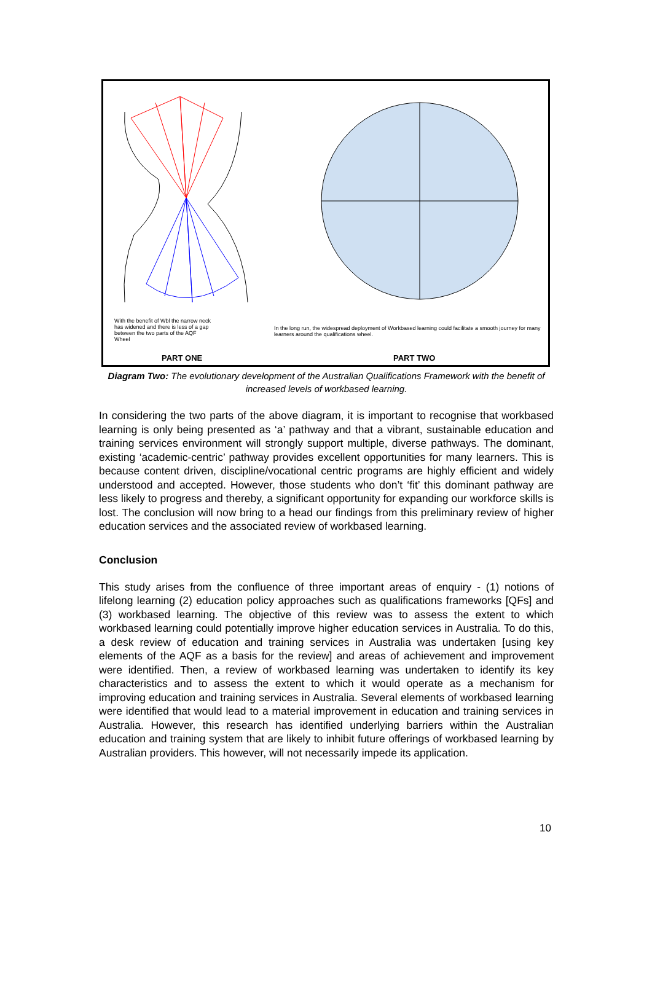With the benefit of Wbl the narrow neck has widened and there is less of a gap between the two parts of the AQF Wheel
In the long run, the widespread deployment of Workbased learning could facilitate a smooth journey for many learners around the qualifications wheel.
PART ONE PART TWO
Diagram Two: The evolutionary development of the Australian Qualifications Framework with the benefit of increased levels of workbased learning.
In considering the two parts of the above diagram, it is important to recognise that workbased learning is only being presented as ‘a’ pathway and that a vibrant, sustainable education and training services environment will strongly support multiple, diverse pathways. The dominant, existing ‘academic-centric’ pathway provides excellent opportunities for many learners. This is because content driven, discipline/vocational centric programs are highly efficient and widely understood and accepted. However, those students who don’t ‘fit’ this dominant pathway are less likely to progress and thereby, a significant opportunity for expanding our workforce skills is lost. The conclusion will now bring to a head our findings from this preliminary review of higher education services and the associated review of workbased learning.
Conclusion
This study arises from the confluence of three important areas of enquiry - (1) notions of lifelong learning (2) education policy approaches such as qualifications frameworks [QFs] and (3) workbased learning. The objective of this review was to assess the extent to which workbased learning could potentially improve higher education services in Australia. To do this, a desk review of education and training services in Australia was undertaken [using key elements of the AQF as a basis for the review] and areas of achievement and improvement were identified. Then, a review of workbased learning was undertaken to identify its key characteristics and to assess the extent to which it would operate as a mechanism for improving education and training services in Australia. Several elements of workbased learning were identified that would lead to a material improvement in education and training services in Australia. However, this research has identified underlying barriers within the Australian education and training system that are likely to inhibit future offerings of workbased learning by Australian providers. This however, will not necessarily impede its application.
10